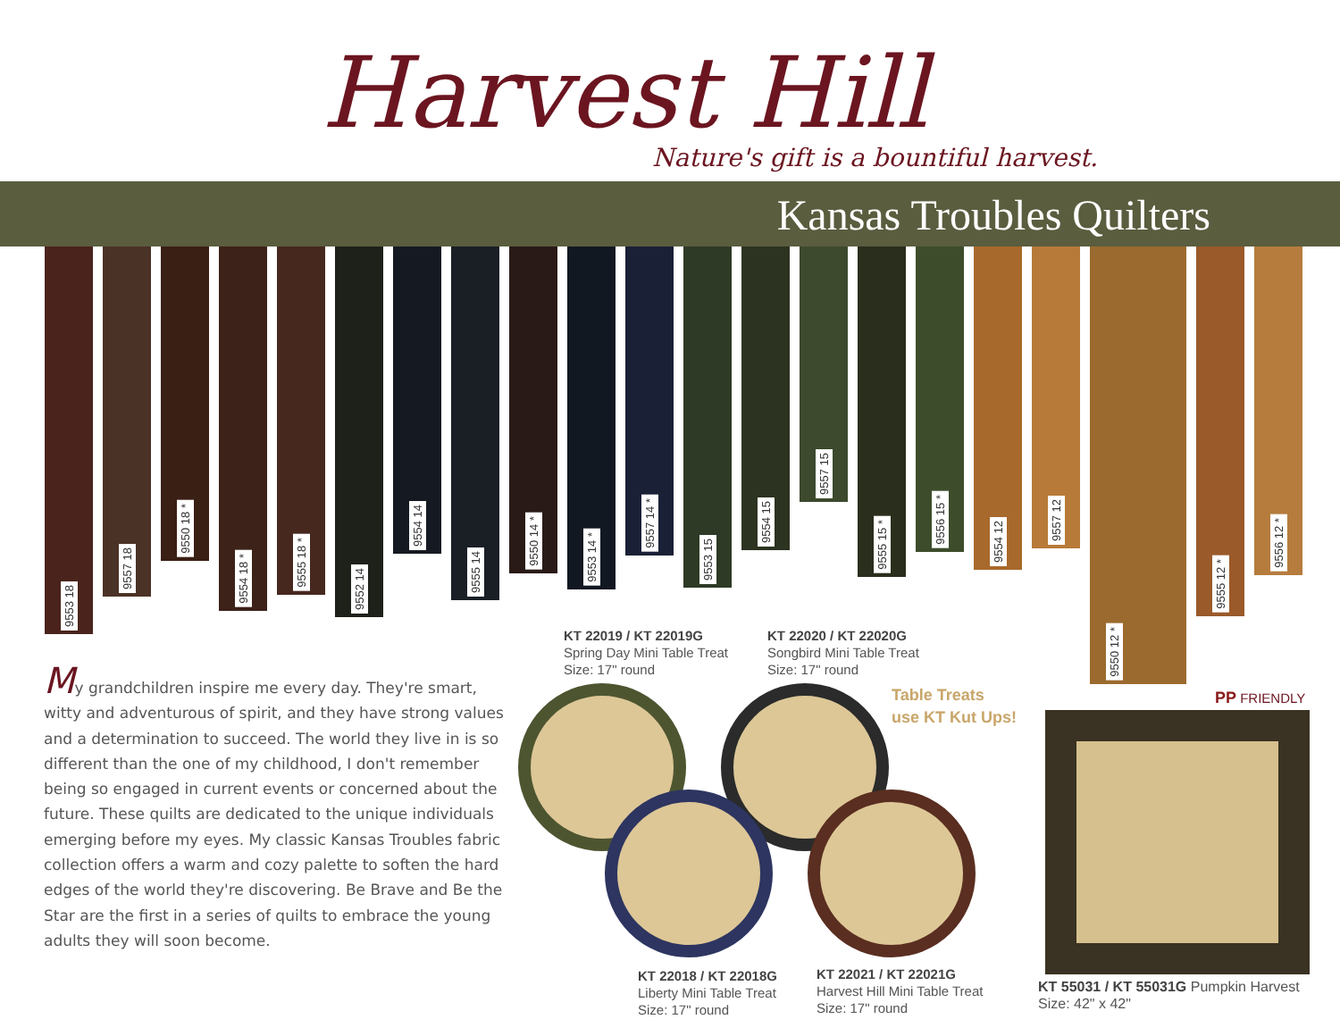Harvest Hill
Nature's gift is a bountiful harvest.
Kansas Troubles Quilters
9553 18
9557 18
9550 18 *
9554 18 *
9555 18 *
9552 14
9554 14
9555 14
9550 14 *
9553 14 *
9557 14 *
9553 15
9554 15
9557 15
9555 15 *
9556 15 *
9554 12
9557 12
9550 12 *
9555 12 *
9556 12 *
My grandchildren inspire me every day. They're smart, witty and adventurous of spirit, and they have strong values and a determination to succeed. The world they live in is so different than the one of my childhood, I don't remember being so engaged in current events or concerned about the future. These quilts are dedicated to the unique individuals emerging before my eyes. My classic Kansas Troubles fabric collection offers a warm and cozy palette to soften the hard edges of the world they're discovering. Be Brave and Be the Star are the first in a series of quilts to embrace the young adults they will soon become.
KT 22019 / KT 22019G
Spring Day Mini Table Treat
Size: 17" round
KT 22020 / KT 22020G
Songbird Mini Table Treat
Size: 17" round
Table Treats
use KT Kut Ups!
PP FRIENDLY
KT 22018 / KT 22018G
Liberty Mini Table Treat
Size: 17" round
KT 22021 / KT 22021G
Harvest Hill Mini Table Treat
Size: 17" round
KT 55031 / KT 55031G Pumpkin Harvest
Size: 42" x 42"